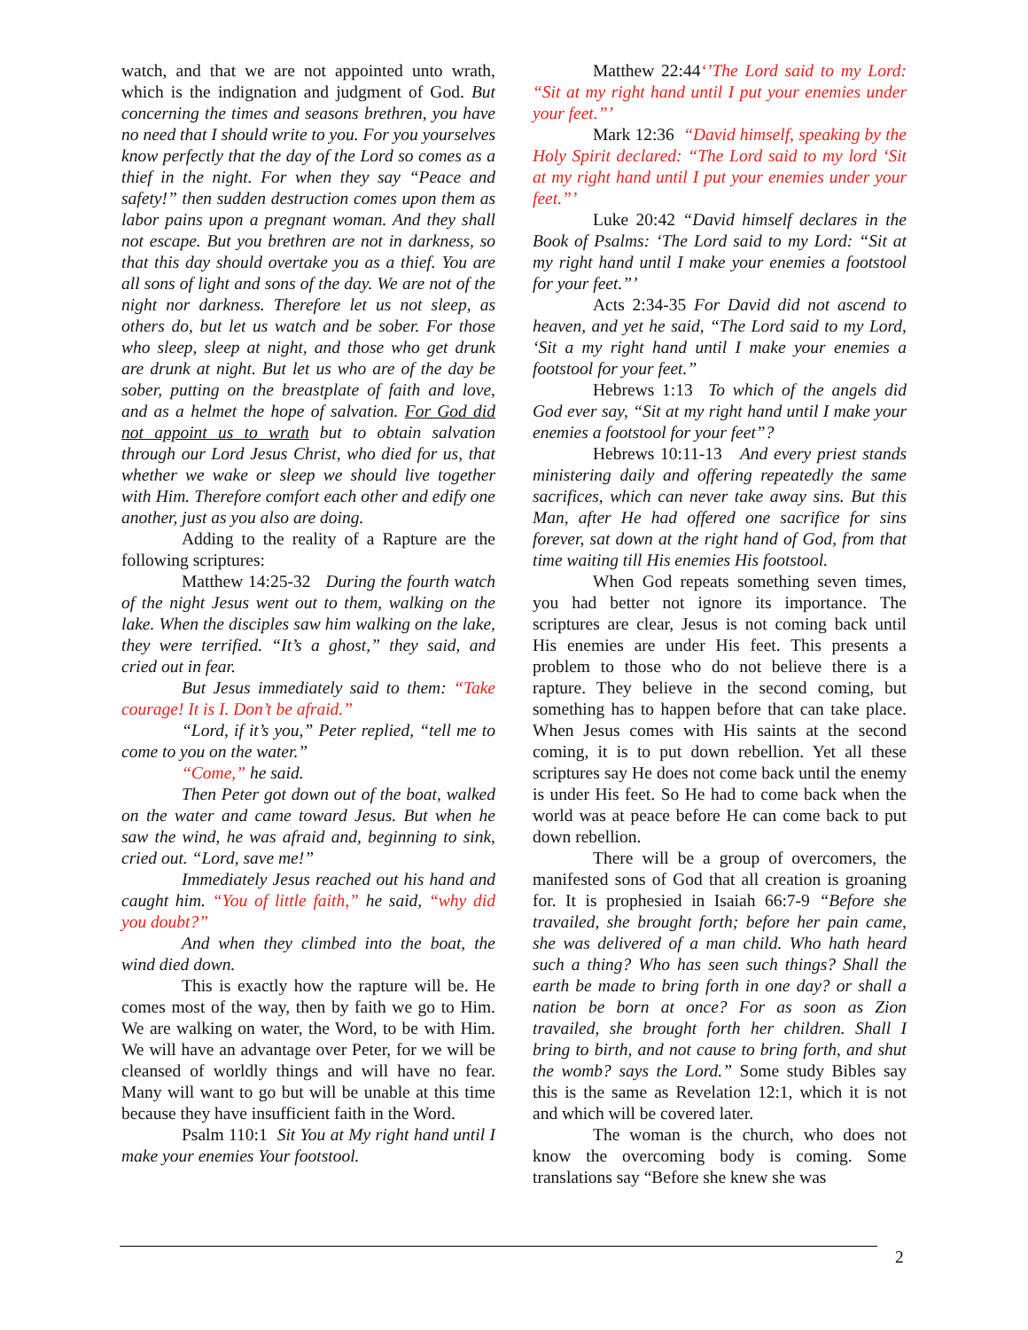watch, and that we are not appointed unto wrath, which is the indignation and judgment of God. But concerning the times and seasons brethren, you have no need that I should write to you. For you yourselves know perfectly that the day of the Lord so comes as a thief in the night. For when they say “Peace and safety!” then sudden destruction comes upon them as labor pains upon a pregnant woman. And they shall not escape. But you brethren are not in darkness, so that this day should overtake you as a thief. You are all sons of light and sons of the day. We are not of the night nor darkness. Therefore let us not sleep, as others do, but let us watch and be sober. For those who sleep, sleep at night, and those who get drunk are drunk at night. But let us who are of the day be sober, putting on the breastplate of faith and love, and as a helmet the hope of salvation. For God did not appoint us to wrath but to obtain salvation through our Lord Jesus Christ, who died for us, that whether we wake or sleep we should live together with Him. Therefore comfort each other and edify one another, just as you also are doing.
Adding to the reality of a Rapture are the following scriptures:
Matthew 14:25-32 During the fourth watch of the night Jesus went out to them, walking on the lake. When the disciples saw him walking on the lake, they were terrified. “It’s a ghost,” they said, and cried out in fear.
But Jesus immediately said to them: “Take courage! It is I. Don’t be afraid.”
“Lord, if it’s you,” Peter replied, “tell me to come to you on the water.”
“Come,” he said.
Then Peter got down out of the boat, walked on the water and came toward Jesus. But when he saw the wind, he was afraid and, beginning to sink, cried out. “Lord, save me!”
Immediately Jesus reached out his hand and caught him. “You of little faith,” he said, “why did you doubt?”
And when they climbed into the boat, the wind died down.
This is exactly how the rapture will be. He comes most of the way, then by faith we go to Him. We are walking on water, the Word, to be with Him. We will have an advantage over Peter, for we will be cleansed of worldly things and will have no fear. Many will want to go but will be unable at this time because they have insufficient faith in the Word.
Psalm 110:1 Sit You at My right hand until I make your enemies Your footstool.
Matthew 22:44‘’The Lord said to my Lord: “Sit at my right hand until I put your enemies under your feet.”’
Mark 12:36 “David himself, speaking by the Holy Spirit declared: “The Lord said to my lord ‘Sit at my right hand until I put your enemies under your feet.”’
Luke 20:42 “David himself declares in the Book of Psalms: ‘The Lord said to my Lord: “Sit at my right hand until I make your enemies a footstool for your feet.”’
Acts 2:34-35 For David did not ascend to heaven, and yet he said, “The Lord said to my Lord, ‘Sit a my right hand until I make your enemies a footstool for your feet.”
Hebrews 1:13 To which of the angels did God ever say, “Sit at my right hand until I make your enemies a footstool for your feet”?
Hebrews 10:11-13 And every priest stands ministering daily and offering repeatedly the same sacrifices, which can never take away sins. But this Man, after He had offered one sacrifice for sins forever, sat down at the right hand of God, from that time waiting till His enemies His footstool.
When God repeats something seven times, you had better not ignore its importance. The scriptures are clear, Jesus is not coming back until His enemies are under His feet. This presents a problem to those who do not believe there is a rapture. They believe in the second coming, but something has to happen before that can take place. When Jesus comes with His saints at the second coming, it is to put down rebellion. Yet all these scriptures say He does not come back until the enemy is under His feet. So He had to come back when the world was at peace before He can come back to put down rebellion.
There will be a group of overcomers, the manifested sons of God that all creation is groaning for. It is prophesied in Isaiah 66:7-9 “Before she travailed, she brought forth; before her pain came, she was delivered of a man child. Who hath heard such a thing? Who has seen such things? Shall the earth be made to bring forth in one day? or shall a nation be born at once? For as soon as Zion travailed, she brought forth her children. Shall I bring to birth, and not cause to bring forth, and shut the womb? says the Lord.” Some study Bibles say this is the same as Revelation 12:1, which it is not and which will be covered later.
The woman is the church, who does not know the overcoming body is coming. Some translations say “Before she knew she was
2